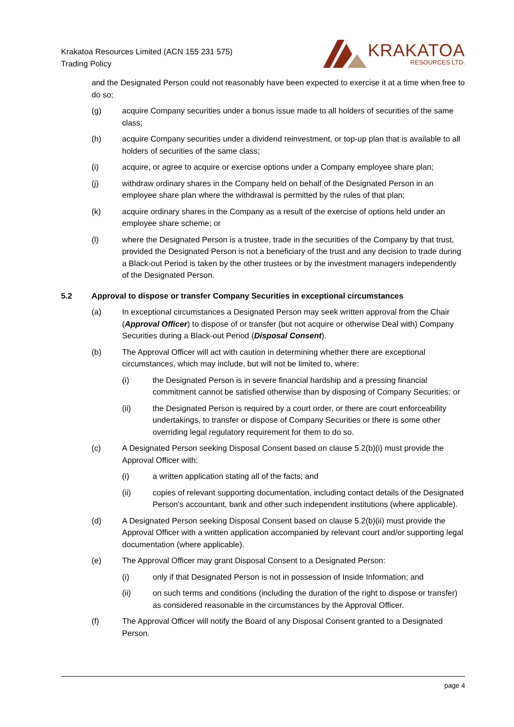Krakatoa Resources Limited (ACN 155 231 575)
Trading Policy
KRAKATOA
RESOURCES LTD.
and the Designated Person could not reasonably have been expected to exercise it at a time when free to do so;
(g) acquire Company securities under a bonus issue made to all holders of securities of the same class;
(h) acquire Company securities under a dividend reinvestment, or top-up plan that is available to all holders of securities of the same class;
(i) acquire, or agree to acquire or exercise options under a Company employee share plan;
(j) withdraw ordinary shares in the Company held on behalf of the Designated Person in an employee share plan where the withdrawal is permitted by the rules of that plan;
(k) acquire ordinary shares in the Company as a result of the exercise of options held under an employee share scheme; or
(l) where the Designated Person is a trustee, trade in the securities of the Company by that trust, provided the Designated Person is not a beneficiary of the trust and any decision to trade during a Black-out Period is taken by the other trustees or by the investment managers independently of the Designated Person.
5.2 Approval to dispose or transfer Company Securities in exceptional circumstances
(a) In exceptional circumstances a Designated Person may seek written approval from the Chair (Approval Officer) to dispose of or transfer (but not acquire or otherwise Deal with) Company Securities during a Black-out Period (Disposal Consent).
(b) The Approval Officer will act with caution in determining whether there are exceptional circumstances, which may include, but will not be limited to, where:
(i) the Designated Person is in severe financial hardship and a pressing financial commitment cannot be satisfied otherwise than by disposing of Company Securities; or
(ii) the Designated Person is required by a court order, or there are court enforceability undertakings, to transfer or dispose of Company Securities or there is some other overriding legal regulatory requirement for them to do so.
(c) A Designated Person seeking Disposal Consent based on clause 5.2(b)(i) must provide the Approval Officer with:
(i) a written application stating all of the facts; and
(ii) copies of relevant supporting documentation, including contact details of the Designated Person's accountant, bank and other such independent institutions (where applicable).
(d) A Designated Person seeking Disposal Consent based on clause 5.2(b)(ii) must provide the Approval Officer with a written application accompanied by relevant court and/or supporting legal documentation (where applicable).
(e) The Approval Officer may grant Disposal Consent to a Designated Person:
(i) only if that Designated Person is not in possession of Inside Information; and
(ii) on such terms and conditions (including the duration of the right to dispose or transfer) as considered reasonable in the circumstances by the Approval Officer.
(f) The Approval Officer will notify the Board of any Disposal Consent granted to a Designated Person.
page 4